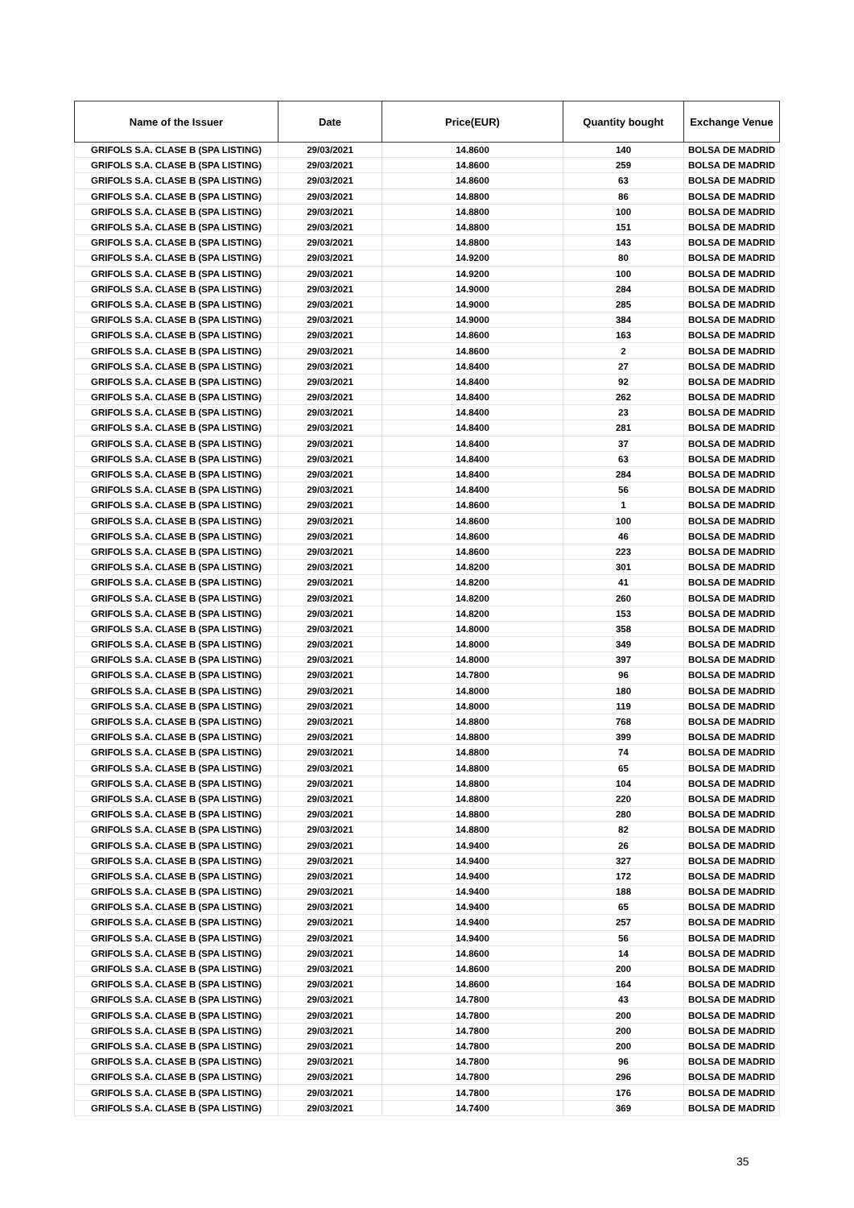| Name of the Issuer | Date | Price(EUR) | Quantity bought | Exchange Venue |
| --- | --- | --- | --- | --- |
| GRIFOLS S.A. CLASE B (SPA LISTING) | 29/03/2021 | 14.8600 | 140 | BOLSA DE MADRID |
| GRIFOLS S.A. CLASE B (SPA LISTING) | 29/03/2021 | 14.8600 | 259 | BOLSA DE MADRID |
| GRIFOLS S.A. CLASE B (SPA LISTING) | 29/03/2021 | 14.8600 | 63 | BOLSA DE MADRID |
| GRIFOLS S.A. CLASE B (SPA LISTING) | 29/03/2021 | 14.8800 | 86 | BOLSA DE MADRID |
| GRIFOLS S.A. CLASE B (SPA LISTING) | 29/03/2021 | 14.8800 | 100 | BOLSA DE MADRID |
| GRIFOLS S.A. CLASE B (SPA LISTING) | 29/03/2021 | 14.8800 | 151 | BOLSA DE MADRID |
| GRIFOLS S.A. CLASE B (SPA LISTING) | 29/03/2021 | 14.8800 | 143 | BOLSA DE MADRID |
| GRIFOLS S.A. CLASE B (SPA LISTING) | 29/03/2021 | 14.9200 | 80 | BOLSA DE MADRID |
| GRIFOLS S.A. CLASE B (SPA LISTING) | 29/03/2021 | 14.9200 | 100 | BOLSA DE MADRID |
| GRIFOLS S.A. CLASE B (SPA LISTING) | 29/03/2021 | 14.9000 | 284 | BOLSA DE MADRID |
| GRIFOLS S.A. CLASE B (SPA LISTING) | 29/03/2021 | 14.9000 | 285 | BOLSA DE MADRID |
| GRIFOLS S.A. CLASE B (SPA LISTING) | 29/03/2021 | 14.9000 | 384 | BOLSA DE MADRID |
| GRIFOLS S.A. CLASE B (SPA LISTING) | 29/03/2021 | 14.8600 | 163 | BOLSA DE MADRID |
| GRIFOLS S.A. CLASE B (SPA LISTING) | 29/03/2021 | 14.8600 | 2 | BOLSA DE MADRID |
| GRIFOLS S.A. CLASE B (SPA LISTING) | 29/03/2021 | 14.8400 | 27 | BOLSA DE MADRID |
| GRIFOLS S.A. CLASE B (SPA LISTING) | 29/03/2021 | 14.8400 | 92 | BOLSA DE MADRID |
| GRIFOLS S.A. CLASE B (SPA LISTING) | 29/03/2021 | 14.8400 | 262 | BOLSA DE MADRID |
| GRIFOLS S.A. CLASE B (SPA LISTING) | 29/03/2021 | 14.8400 | 23 | BOLSA DE MADRID |
| GRIFOLS S.A. CLASE B (SPA LISTING) | 29/03/2021 | 14.8400 | 281 | BOLSA DE MADRID |
| GRIFOLS S.A. CLASE B (SPA LISTING) | 29/03/2021 | 14.8400 | 37 | BOLSA DE MADRID |
| GRIFOLS S.A. CLASE B (SPA LISTING) | 29/03/2021 | 14.8400 | 63 | BOLSA DE MADRID |
| GRIFOLS S.A. CLASE B (SPA LISTING) | 29/03/2021 | 14.8400 | 284 | BOLSA DE MADRID |
| GRIFOLS S.A. CLASE B (SPA LISTING) | 29/03/2021 | 14.8400 | 56 | BOLSA DE MADRID |
| GRIFOLS S.A. CLASE B (SPA LISTING) | 29/03/2021 | 14.8600 | 1 | BOLSA DE MADRID |
| GRIFOLS S.A. CLASE B (SPA LISTING) | 29/03/2021 | 14.8600 | 100 | BOLSA DE MADRID |
| GRIFOLS S.A. CLASE B (SPA LISTING) | 29/03/2021 | 14.8600 | 46 | BOLSA DE MADRID |
| GRIFOLS S.A. CLASE B (SPA LISTING) | 29/03/2021 | 14.8600 | 223 | BOLSA DE MADRID |
| GRIFOLS S.A. CLASE B (SPA LISTING) | 29/03/2021 | 14.8200 | 301 | BOLSA DE MADRID |
| GRIFOLS S.A. CLASE B (SPA LISTING) | 29/03/2021 | 14.8200 | 41 | BOLSA DE MADRID |
| GRIFOLS S.A. CLASE B (SPA LISTING) | 29/03/2021 | 14.8200 | 260 | BOLSA DE MADRID |
| GRIFOLS S.A. CLASE B (SPA LISTING) | 29/03/2021 | 14.8200 | 153 | BOLSA DE MADRID |
| GRIFOLS S.A. CLASE B (SPA LISTING) | 29/03/2021 | 14.8000 | 358 | BOLSA DE MADRID |
| GRIFOLS S.A. CLASE B (SPA LISTING) | 29/03/2021 | 14.8000 | 349 | BOLSA DE MADRID |
| GRIFOLS S.A. CLASE B (SPA LISTING) | 29/03/2021 | 14.8000 | 397 | BOLSA DE MADRID |
| GRIFOLS S.A. CLASE B (SPA LISTING) | 29/03/2021 | 14.7800 | 96 | BOLSA DE MADRID |
| GRIFOLS S.A. CLASE B (SPA LISTING) | 29/03/2021 | 14.8000 | 180 | BOLSA DE MADRID |
| GRIFOLS S.A. CLASE B (SPA LISTING) | 29/03/2021 | 14.8000 | 119 | BOLSA DE MADRID |
| GRIFOLS S.A. CLASE B (SPA LISTING) | 29/03/2021 | 14.8800 | 768 | BOLSA DE MADRID |
| GRIFOLS S.A. CLASE B (SPA LISTING) | 29/03/2021 | 14.8800 | 399 | BOLSA DE MADRID |
| GRIFOLS S.A. CLASE B (SPA LISTING) | 29/03/2021 | 14.8800 | 74 | BOLSA DE MADRID |
| GRIFOLS S.A. CLASE B (SPA LISTING) | 29/03/2021 | 14.8800 | 65 | BOLSA DE MADRID |
| GRIFOLS S.A. CLASE B (SPA LISTING) | 29/03/2021 | 14.8800 | 104 | BOLSA DE MADRID |
| GRIFOLS S.A. CLASE B (SPA LISTING) | 29/03/2021 | 14.8800 | 220 | BOLSA DE MADRID |
| GRIFOLS S.A. CLASE B (SPA LISTING) | 29/03/2021 | 14.8800 | 280 | BOLSA DE MADRID |
| GRIFOLS S.A. CLASE B (SPA LISTING) | 29/03/2021 | 14.8800 | 82 | BOLSA DE MADRID |
| GRIFOLS S.A. CLASE B (SPA LISTING) | 29/03/2021 | 14.9400 | 26 | BOLSA DE MADRID |
| GRIFOLS S.A. CLASE B (SPA LISTING) | 29/03/2021 | 14.9400 | 327 | BOLSA DE MADRID |
| GRIFOLS S.A. CLASE B (SPA LISTING) | 29/03/2021 | 14.9400 | 172 | BOLSA DE MADRID |
| GRIFOLS S.A. CLASE B (SPA LISTING) | 29/03/2021 | 14.9400 | 188 | BOLSA DE MADRID |
| GRIFOLS S.A. CLASE B (SPA LISTING) | 29/03/2021 | 14.9400 | 65 | BOLSA DE MADRID |
| GRIFOLS S.A. CLASE B (SPA LISTING) | 29/03/2021 | 14.9400 | 257 | BOLSA DE MADRID |
| GRIFOLS S.A. CLASE B (SPA LISTING) | 29/03/2021 | 14.9400 | 56 | BOLSA DE MADRID |
| GRIFOLS S.A. CLASE B (SPA LISTING) | 29/03/2021 | 14.8600 | 14 | BOLSA DE MADRID |
| GRIFOLS S.A. CLASE B (SPA LISTING) | 29/03/2021 | 14.8600 | 200 | BOLSA DE MADRID |
| GRIFOLS S.A. CLASE B (SPA LISTING) | 29/03/2021 | 14.8600 | 164 | BOLSA DE MADRID |
| GRIFOLS S.A. CLASE B (SPA LISTING) | 29/03/2021 | 14.7800 | 43 | BOLSA DE MADRID |
| GRIFOLS S.A. CLASE B (SPA LISTING) | 29/03/2021 | 14.7800 | 200 | BOLSA DE MADRID |
| GRIFOLS S.A. CLASE B (SPA LISTING) | 29/03/2021 | 14.7800 | 200 | BOLSA DE MADRID |
| GRIFOLS S.A. CLASE B (SPA LISTING) | 29/03/2021 | 14.7800 | 200 | BOLSA DE MADRID |
| GRIFOLS S.A. CLASE B (SPA LISTING) | 29/03/2021 | 14.7800 | 96 | BOLSA DE MADRID |
| GRIFOLS S.A. CLASE B (SPA LISTING) | 29/03/2021 | 14.7800 | 296 | BOLSA DE MADRID |
| GRIFOLS S.A. CLASE B (SPA LISTING) | 29/03/2021 | 14.7800 | 176 | BOLSA DE MADRID |
| GRIFOLS S.A. CLASE B (SPA LISTING) | 29/03/2021 | 14.7400 | 369 | BOLSA DE MADRID |
35